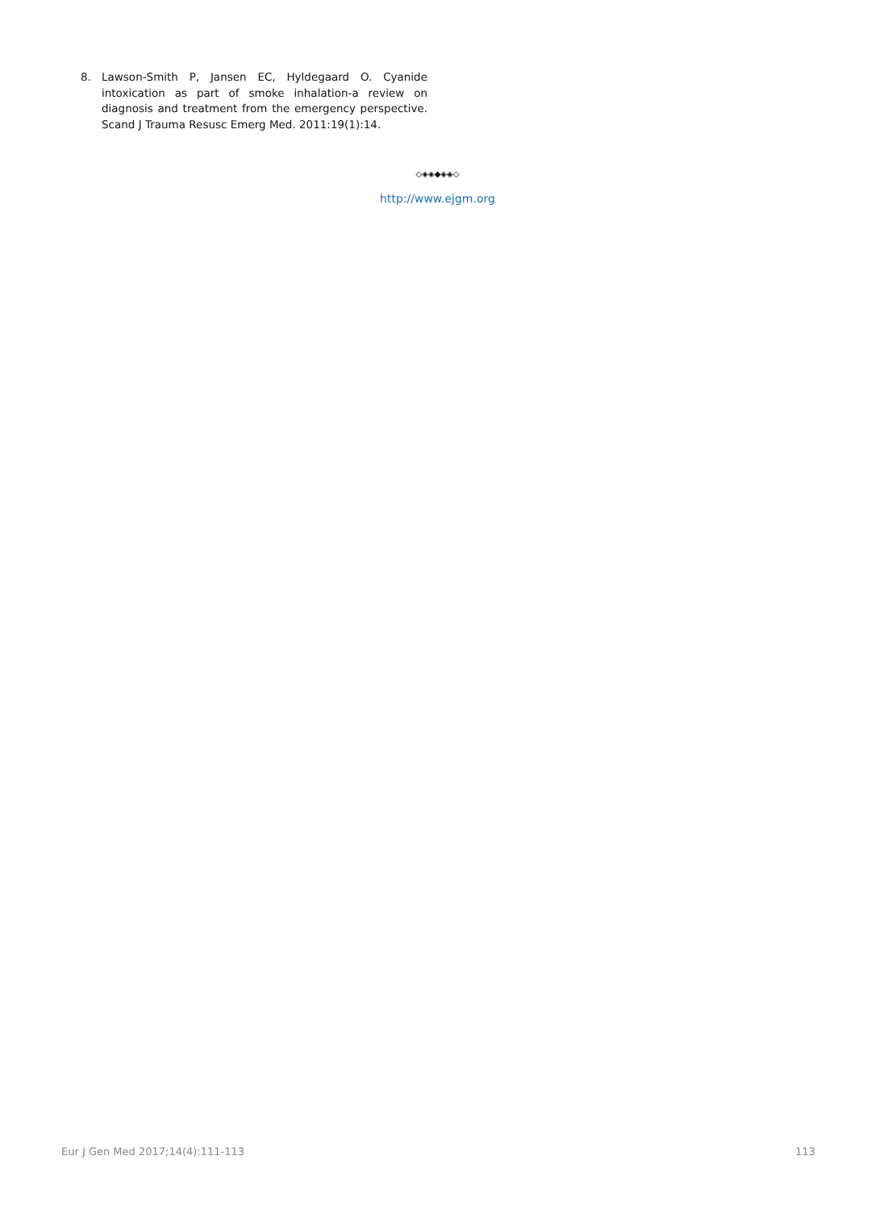8. Lawson-Smith P, Jansen EC, Hyldegaard O. Cyanide intoxication as part of smoke inhalation-a review on diagnosis and treatment from the emergency perspective. Scand J Trauma Resusc Emerg Med. 2011:19(1):14.
◇◈◈◆◈◈◇
http://www.ejgm.org
Eur J Gen Med 2017;14(4):111-113 113